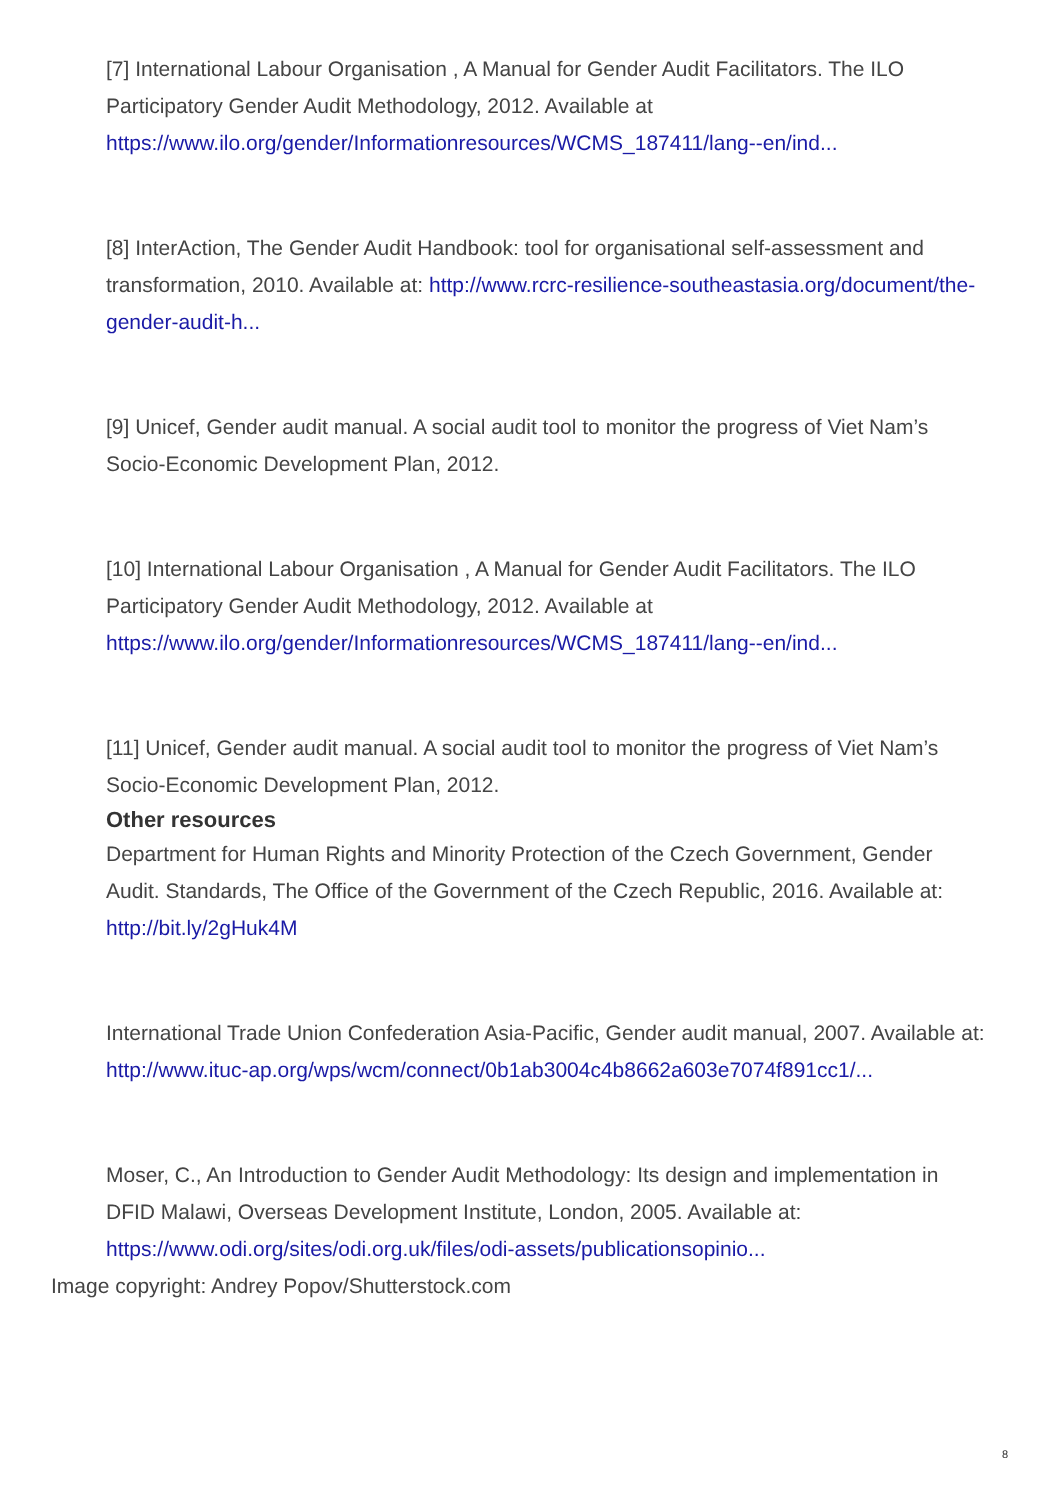[7] International Labour Organisation , A Manual for Gender Audit Facilitators. The ILO Participatory Gender Audit Methodology, 2012. Available at https://www.ilo.org/gender/Informationresources/WCMS_187411/lang--en/ind...
[8] InterAction, The Gender Audit Handbook: tool for organisational self-assessment and transformation, 2010. Available at: http://www.rcrc-resilience-southeastasia.org/document/the-gender-audit-h...
[9] Unicef, Gender audit manual. A social audit tool to monitor the progress of Viet Nam’s Socio-Economic Development Plan, 2012.
[10] International Labour Organisation , A Manual for Gender Audit Facilitators. The ILO Participatory Gender Audit Methodology, 2012. Available at https://www.ilo.org/gender/Informationresources/WCMS_187411/lang--en/ind...
[11] Unicef, Gender audit manual. A social audit tool to monitor the progress of Viet Nam’s Socio-Economic Development Plan, 2012.
Other resources
Department for Human Rights and Minority Protection of the Czech Government, Gender Audit. Standards, The Office of the Government of the Czech Republic, 2016. Available at: http://bit.ly/2gHuk4M
International Trade Union Confederation Asia-Pacific, Gender audit manual, 2007. Available at: http://www.ituc-ap.org/wps/wcm/connect/0b1ab3004c4b8662a603e7074f891cc1/...
Moser, C., An Introduction to Gender Audit Methodology: Its design and implementation in DFID Malawi, Overseas Development Institute, London, 2005. Available at: https://www.odi.org/sites/odi.org.uk/files/odi-assets/publicationsopinio...
Image copyright: Andrey Popov/Shutterstock.com
8